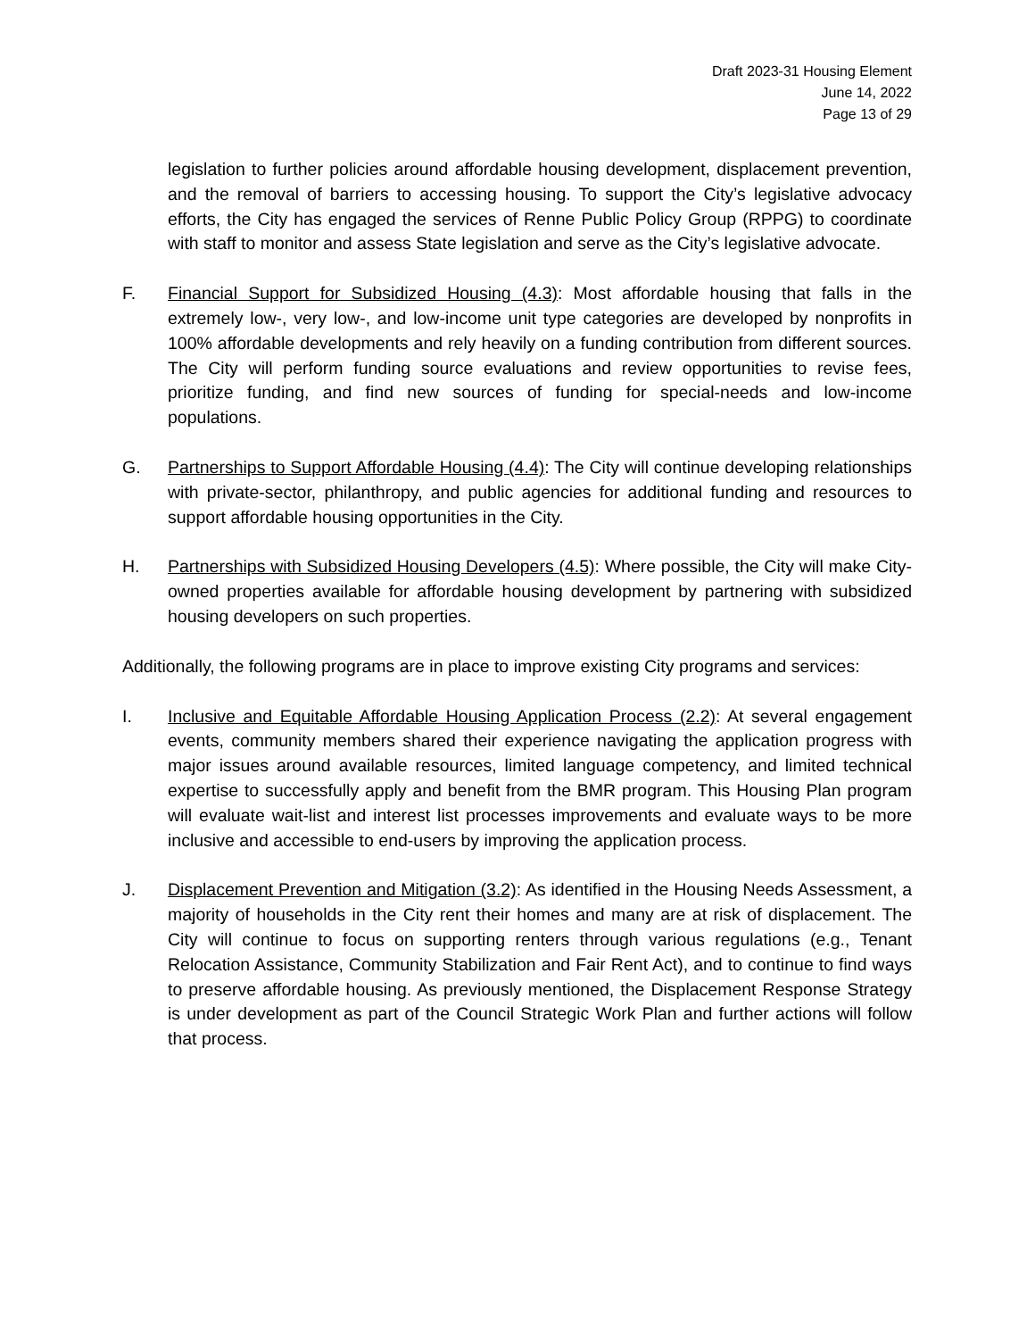Draft 2023-31 Housing Element
June 14, 2022
Page 13 of 29
legislation to further policies around affordable housing development, displacement prevention, and the removal of barriers to accessing housing. To support the City’s legislative advocacy efforts, the City has engaged the services of Renne Public Policy Group (RPPG) to coordinate with staff to monitor and assess State legislation and serve as the City’s legislative advocate.
F. Financial Support for Subsidized Housing (4.3): Most affordable housing that falls in the extremely low-, very low-, and low-income unit type categories are developed by nonprofits in 100% affordable developments and rely heavily on a funding contribution from different sources. The City will perform funding source evaluations and review opportunities to revise fees, prioritize funding, and find new sources of funding for special-needs and low-income populations.
G. Partnerships to Support Affordable Housing (4.4): The City will continue developing relationships with private-sector, philanthropy, and public agencies for additional funding and resources to support affordable housing opportunities in the City.
H. Partnerships with Subsidized Housing Developers (4.5): Where possible, the City will make City-owned properties available for affordable housing development by partnering with subsidized housing developers on such properties.
Additionally, the following programs are in place to improve existing City programs and services:
I. Inclusive and Equitable Affordable Housing Application Process (2.2): At several engagement events, community members shared their experience navigating the application progress with major issues around available resources, limited language competency, and limited technical expertise to successfully apply and benefit from the BMR program. This Housing Plan program will evaluate wait-list and interest list processes improvements and evaluate ways to be more inclusive and accessible to end-users by improving the application process.
J. Displacement Prevention and Mitigation (3.2): As identified in the Housing Needs Assessment, a majority of households in the City rent their homes and many are at risk of displacement. The City will continue to focus on supporting renters through various regulations (e.g., Tenant Relocation Assistance, Community Stabilization and Fair Rent Act), and to continue to find ways to preserve affordable housing. As previously mentioned, the Displacement Response Strategy is under development as part of the Council Strategic Work Plan and further actions will follow that process.